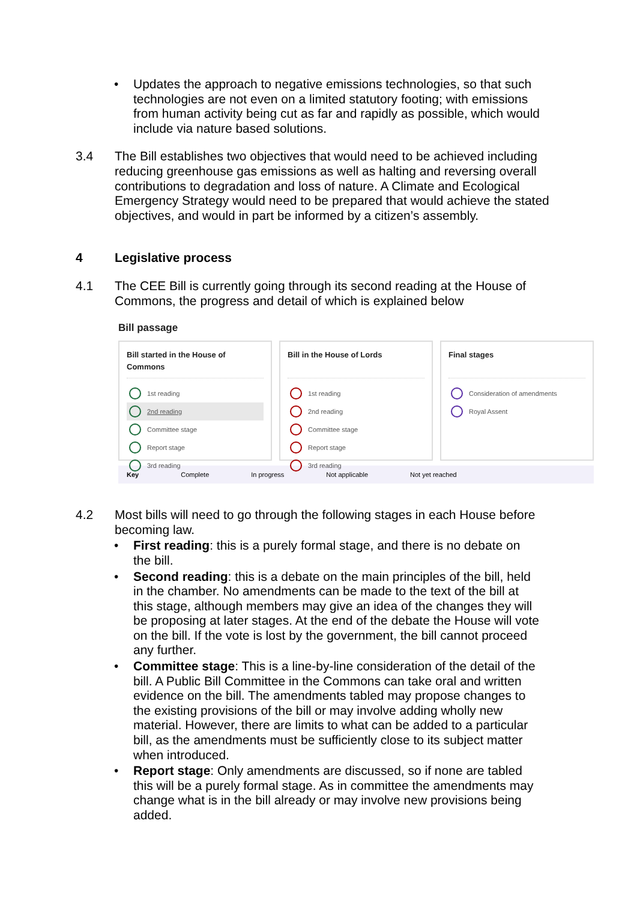• Updates the approach to negative emissions technologies, so that such technologies are not even on a limited statutory footing; with emissions from human activity being cut as far and rapidly as possible, which would include via nature based solutions.
3.4 The Bill establishes two objectives that would need to be achieved including reducing greenhouse gas emissions as well as halting and reversing overall contributions to degradation and loss of nature. A Climate and Ecological Emergency Strategy would need to be prepared that would achieve the stated objectives, and would in part be informed by a citizen’s assembly.
4 Legislative process
4.1 The CEE Bill is currently going through its second reading at the House of Commons, the progress and detail of which is explained below
Bill passage
Bill started in the House of Commons
1st reading
2nd reading
Committee stage
Report stage
3rd reading
Bill in the House of Lords
1st reading
2nd reading
Committee stage
Report stage
3rd reading
Final stages
Consideration of amendments
Royal Assent
Key Complete In progress Not applicable Not yet reached
4.2 Most bills will need to go through the following stages in each House before becoming law.
• First reading: this is a purely formal stage, and there is no debate on the bill.
• Second reading: this is a debate on the main principles of the bill, held in the chamber. No amendments can be made to the text of the bill at this stage, although members may give an idea of the changes they will be proposing at later stages. At the end of the debate the House will vote on the bill. If the vote is lost by the government, the bill cannot proceed any further.
• Committee stage: This is a line-by-line consideration of the detail of the bill. A Public Bill Committee in the Commons can take oral and written evidence on the bill. The amendments tabled may propose changes to the existing provisions of the bill or may involve adding wholly new material. However, there are limits to what can be added to a particular bill, as the amendments must be sufficiently close to its subject matter when introduced.
• Report stage: Only amendments are discussed, so if none are tabled this will be a purely formal stage. As in committee the amendments may change what is in the bill already or may involve new provisions being added.